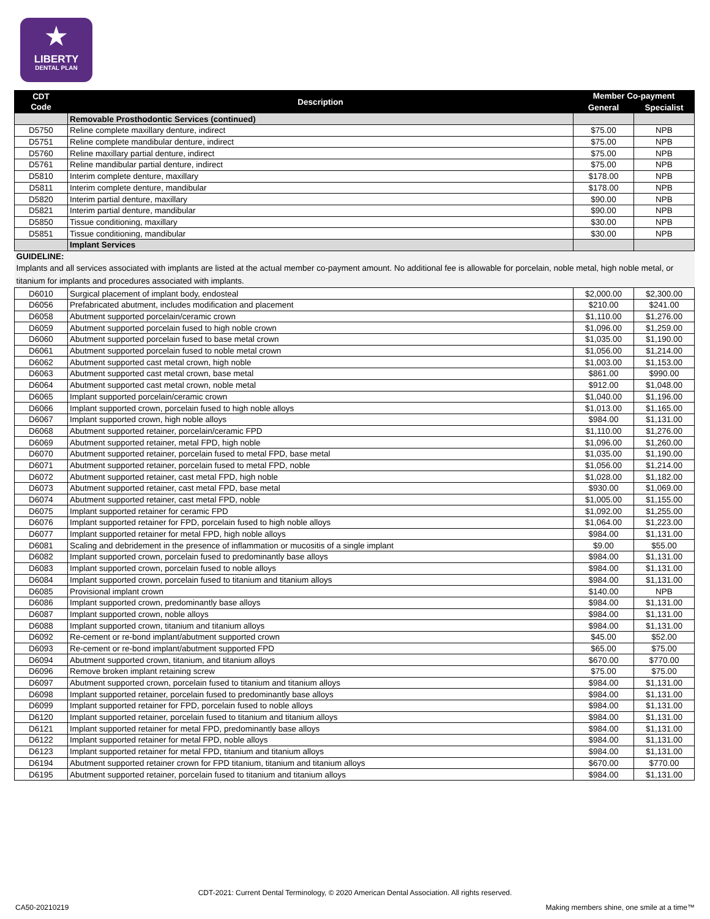★
LIBERTY
DENTAL PLAN
| CDT Code | Description | Member Co-payment | |
| --- | --- | --- | --- |
| | | General | Specialist |
| | Removable Prosthodontic Services (continued) | | |
| D5750 | Reline complete maxillary denture, indirect | $75.00 | NPB |
| D5751 | Reline complete mandibular denture, indirect | $75.00 | NPB |
| D5760 | Reline maxillary partial denture, indirect | $75.00 | NPB |
| D5761 | Reline mandibular partial denture, indirect | $75.00 | NPB |
| D5810 | Interim complete denture, maxillary | $178.00 | NPB |
| D5811 | Interim complete denture, mandibular | $178.00 | NPB |
| D5820 | Interim partial denture, maxillary | $90.00 | NPB |
| D5821 | Interim partial denture, mandibular | $90.00 | NPB |
| D5850 | Tissue conditioning, maxillary | $30.00 | NPB |
| D5851 | Tissue conditioning, mandibular | $30.00 | NPB |
| | Implant Services | | |
| GUIDELINE: | | | |
| Implants and all services associated with implants are listed at the actual member co-payment amount. No additional fee is allowable for porcelain, noble metal, high noble metal, or titanium for implants and procedures associated with implants. | | | |
| D6010 | Surgical placement of implant body, endosteal | $2,000.00 | $2,300.00 |
| D6056 | Prefabricated abutment, includes modification and placement | $210.00 | $241.00 |
| D6058 | Abutment supported porcelain/ceramic crown | $1,110.00 | $1,276.00 |
| D6059 | Abutment supported porcelain fused to high noble crown | $1,096.00 | $1,259.00 |
| D6060 | Abutment supported porcelain fused to base metal crown | $1,035.00 | $1,190.00 |
| D6061 | Abutment supported porcelain fused to noble metal crown | $1,056.00 | $1,214.00 |
| D6062 | Abutment supported cast metal crown, high noble | $1,003.00 | $1,153.00 |
| D6063 | Abutment supported cast metal crown, base metal | $861.00 | $990.00 |
| D6064 | Abutment supported cast metal crown, noble metal | $912.00 | $1,048.00 |
| D6065 | Implant supported porcelain/ceramic crown | $1,040.00 | $1,196.00 |
| D6066 | Implant supported crown, porcelain fused to high noble alloys | $1,013.00 | $1,165.00 |
| D6067 | Implant supported crown, high noble alloys | $984.00 | $1,131.00 |
| D6068 | Abutment supported retainer, porcelain/ceramic FPD | $1,110.00 | $1,276.00 |
| D6069 | Abutment supported retainer, metal FPD, high noble | $1,096.00 | $1,260.00 |
| D6070 | Abutment supported retainer, porcelain fused to metal FPD, base metal | $1,035.00 | $1,190.00 |
| D6071 | Abutment supported retainer, porcelain fused to metal FPD, noble | $1,056.00 | $1,214.00 |
| D6072 | Abutment supported retainer, cast metal FPD, high noble | $1,028.00 | $1,182.00 |
| D6073 | Abutment supported retainer, cast metal FPD, base metal | $930.00 | $1,069.00 |
| D6074 | Abutment supported retainer, cast metal FPD, noble | $1,005.00 | $1,155.00 |
| D6075 | Implant supported retainer for ceramic FPD | $1,092.00 | $1,255.00 |
| D6076 | Implant supported retainer for FPD, porcelain fused to high noble alloys | $1,064.00 | $1,223.00 |
| D6077 | Implant supported retainer for metal FPD, high noble alloys | $984.00 | $1,131.00 |
| D6081 | Scaling and debridement in the presence of inflammation or mucositis of a single implant | $9.00 | $55.00 |
| D6082 | Implant supported crown, porcelain fused to predominantly base alloys | $984.00 | $1,131.00 |
| D6083 | Implant supported crown, porcelain fused to noble alloys | $984.00 | $1,131.00 |
| D6084 | Implant supported crown, porcelain fused to titanium and titanium alloys | $984.00 | $1,131.00 |
| D6085 | Provisional implant crown | $140.00 | NPB |
| D6086 | Implant supported crown, predominantly base alloys | $984.00 | $1,131.00 |
| D6087 | Implant supported crown, noble alloys | $984.00 | $1,131.00 |
| D6088 | Implant supported crown, titanium and titanium alloys | $984.00 | $1,131.00 |
| D6092 | Re-cement or re-bond implant/abutment supported crown | $45.00 | $52.00 |
| D6093 | Re-cement or re-bond implant/abutment supported FPD | $65.00 | $75.00 |
| D6094 | Abutment supported crown, titanium, and titanium alloys | $670.00 | $770.00 |
| D6096 | Remove broken implant retaining screw | $75.00 | $75.00 |
| D6097 | Abutment supported crown, porcelain fused to titanium and titanium alloys | $984.00 | $1,131.00 |
| D6098 | Implant supported retainer, porcelain fused to predominantly base alloys | $984.00 | $1,131.00 |
| D6099 | Implant supported retainer for FPD, porcelain fused to noble alloys | $984.00 | $1,131.00 |
| D6120 | Implant supported retainer, porcelain fused to titanium and titanium alloys | $984.00 | $1,131.00 |
| D6121 | Implant supported retainer for metal FPD, predominantly base alloys | $984.00 | $1,131.00 |
| D6122 | Implant supported retainer for metal FPD, noble alloys | $984.00 | $1,131.00 |
| D6123 | Implant supported retainer for metal FPD, titanium and titanium alloys | $984.00 | $1,131.00 |
| D6194 | Abutment supported retainer crown for FPD titanium, titanium and titanium alloys | $670.00 | $770.00 |
| D6195 | Abutment supported retainer, porcelain fused to titanium and titanium alloys | $984.00 | $1,131.00 |
CDT-2021: Current Dental Terminology, © 2020 American Dental Association. All rights reserved.
CA50-20210219
Making members shine, one smile at a time™